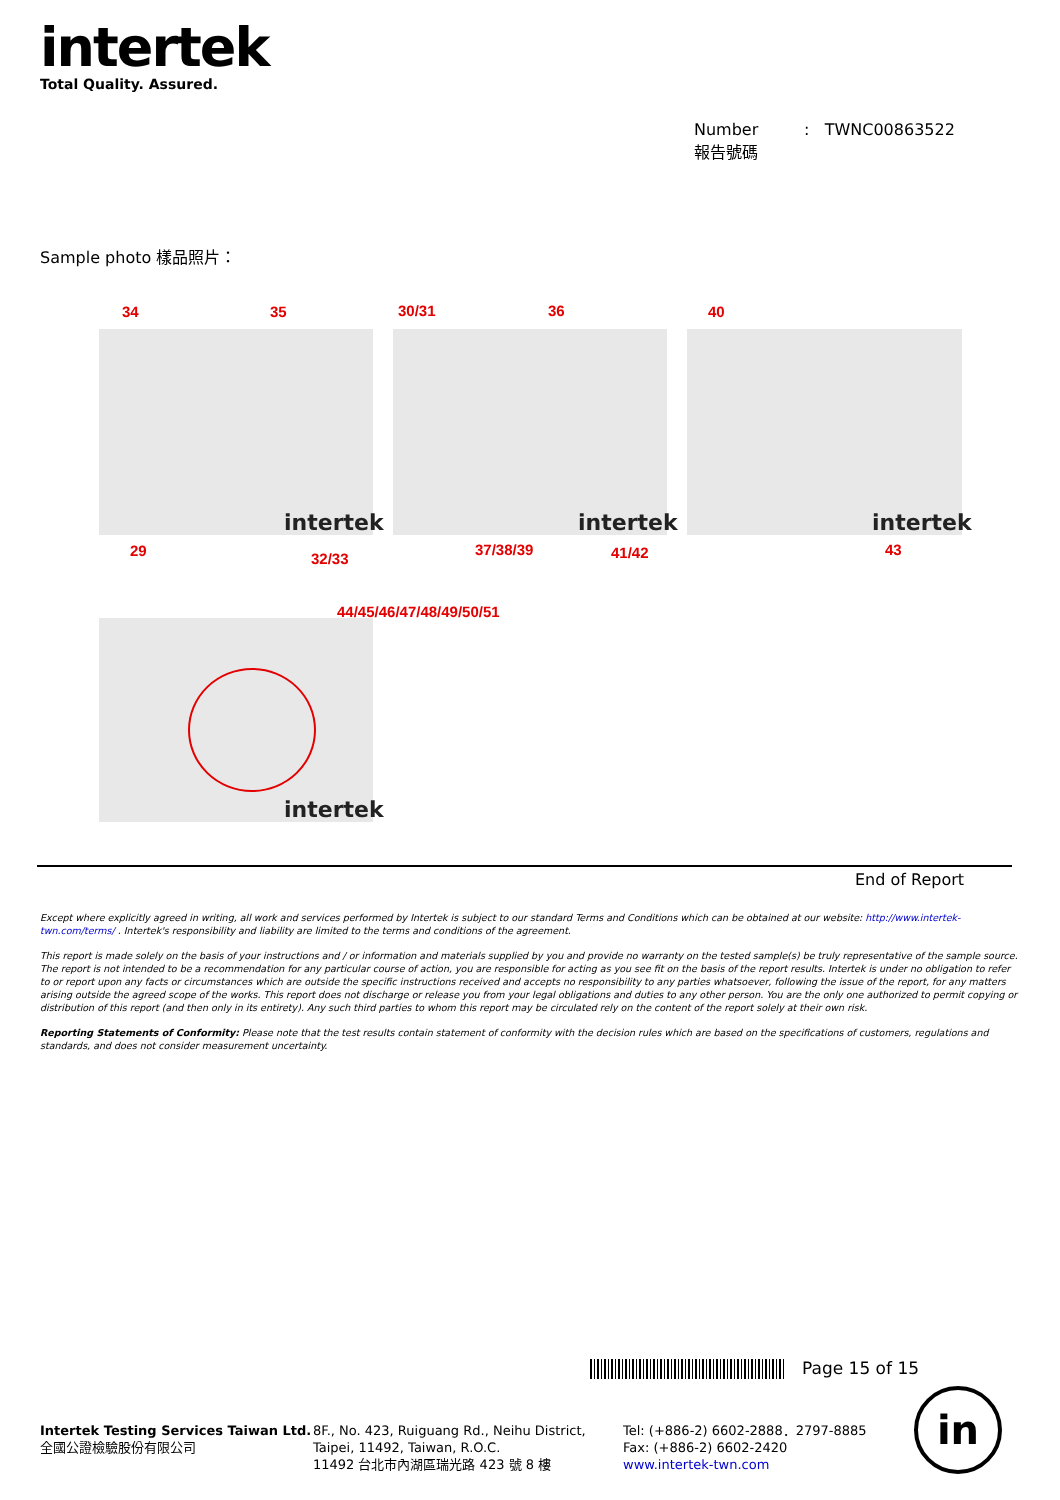intertek
Total Quality. Assured.
Number : TWNC00863522
報告號碼
Sample photo 樣品照片：
34 35 30/31 36 40
intertek intertek intertek
29 32/33
37/38/39 41/42 43
44/45/46/47/48/49/50/51
intertek
End of Report
Except where explicitly agreed in writing, all work and services performed by Intertek is subject to our standard Terms and Conditions which can be obtained at our website: http://www.intertek-twn.com/terms/ . Intertek's responsibility and liability are limited to the terms and conditions of the agreement.
This report is made solely on the basis of your instructions and / or information and materials supplied by you and provide no warranty on the tested sample(s) be truly representative of the sample source. The report is not intended to be a recommendation for any particular course of action, you are responsible for acting as you see fit on the basis of the report results. Intertek is under no obligation to refer to or report upon any facts or circumstances which are outside the specific instructions received and accepts no responsibility to any parties whatsoever, following the issue of the report, for any matters arising outside the agreed scope of the works. This report does not discharge or release you from your legal obligations and duties to any other person. You are the only one authorized to permit copying or distribution of this report (and then only in its entirety). Any such third parties to whom this report may be circulated rely on the content of the report solely at their own risk.
Reporting Statements of Conformity: Please note that the test results contain statement of conformity with the decision rules which are based on the specifications of customers, regulations and standards, and does not consider measurement uncertainty.
Page 15 of 15
Intertek Testing Services Taiwan Ltd.
全國公證檢驗股份有限公司
8F., No. 423, Ruiguang Rd., Neihu District,
Taipei, 11492, Taiwan, R.O.C.
11492 台北市內湖區瑞光路 423 號 8 樓
Tel: (+886-2) 6602-2888．2797-8885
Fax: (+886-2) 6602-2420
www.intertek-twn.com
in